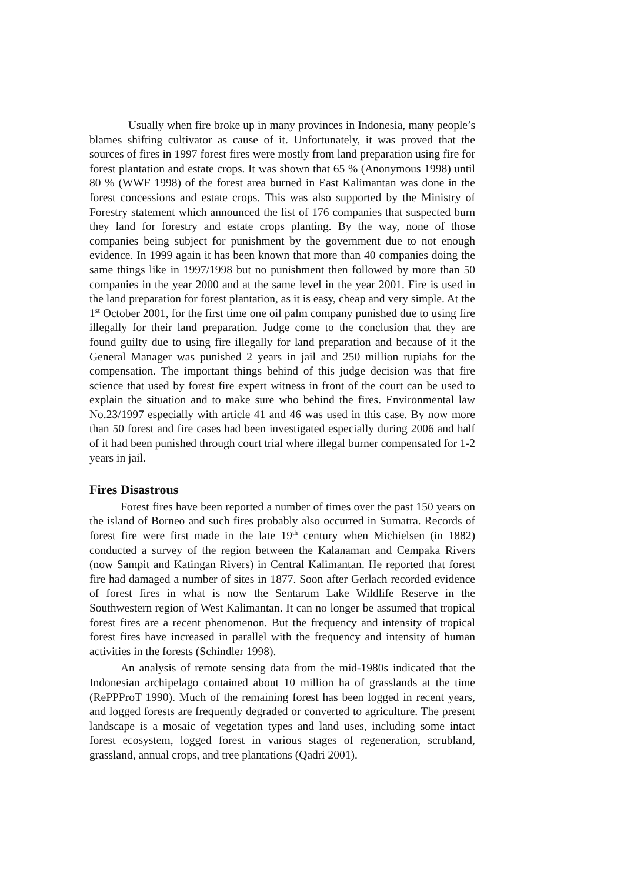Usually when fire broke up in many provinces in Indonesia, many people’s blames shifting cultivator as cause of it. Unfortunately, it was proved that the sources of fires in 1997 forest fires were mostly from land preparation using fire for forest plantation and estate crops. It was shown that 65 % (Anonymous 1998) until 80 % (WWF 1998) of the forest area burned in East Kalimantan was done in the forest concessions and estate crops. This was also supported by the Ministry of Forestry statement which announced the list of 176 companies that suspected burn they land for forestry and estate crops planting. By the way, none of those companies being subject for punishment by the government due to not enough evidence. In 1999 again it has been known that more than 40 companies doing the same things like in 1997/1998 but no punishment then followed by more than 50 companies in the year 2000 and at the same level in the year 2001. Fire is used in the land preparation for forest plantation, as it is easy, cheap and very simple. At the 1<sup>st</sup> October 2001, for the first time one oil palm company punished due to using fire illegally for their land preparation. Judge come to the conclusion that they are found guilty due to using fire illegally for land preparation and because of it the General Manager was punished 2 years in jail and 250 million rupiahs for the compensation. The important things behind of this judge decision was that fire science that used by forest fire expert witness in front of the court can be used to explain the situation and to make sure who behind the fires. Environmental law No.23/1997 especially with article 41 and 46 was used in this case. By now more than 50 forest and fire cases had been investigated especially during 2006 and half of it had been punished through court trial where illegal burner compensated for 1-2 years in jail.
Fires Disastrous
Forest fires have been reported a number of times over the past 150 years on the island of Borneo and such fires probably also occurred in Sumatra. Records of forest fire were first made in the late 19<sup>th</sup> century when Michielsen (in 1882) conducted a survey of the region between the Kalanaman and Cempaka Rivers (now Sampit and Katingan Rivers) in Central Kalimantan. He reported that forest fire had damaged a number of sites in 1877. Soon after Gerlach recorded evidence of forest fires in what is now the Sentarum Lake Wildlife Reserve in the Southwestern region of West Kalimantan. It can no longer be assumed that tropical forest fires are a recent phenomenon. But the frequency and intensity of tropical forest fires have increased in parallel with the frequency and intensity of human activities in the forests (Schindler 1998).
An analysis of remote sensing data from the mid-1980s indicated that the Indonesian archipelago contained about 10 million ha of grasslands at the time (RePPProT 1990). Much of the remaining forest has been logged in recent years, and logged forests are frequently degraded or converted to agriculture. The present landscape is a mosaic of vegetation types and land uses, including some intact forest ecosystem, logged forest in various stages of regeneration, scrubland, grassland, annual crops, and tree plantations (Qadri 2001).